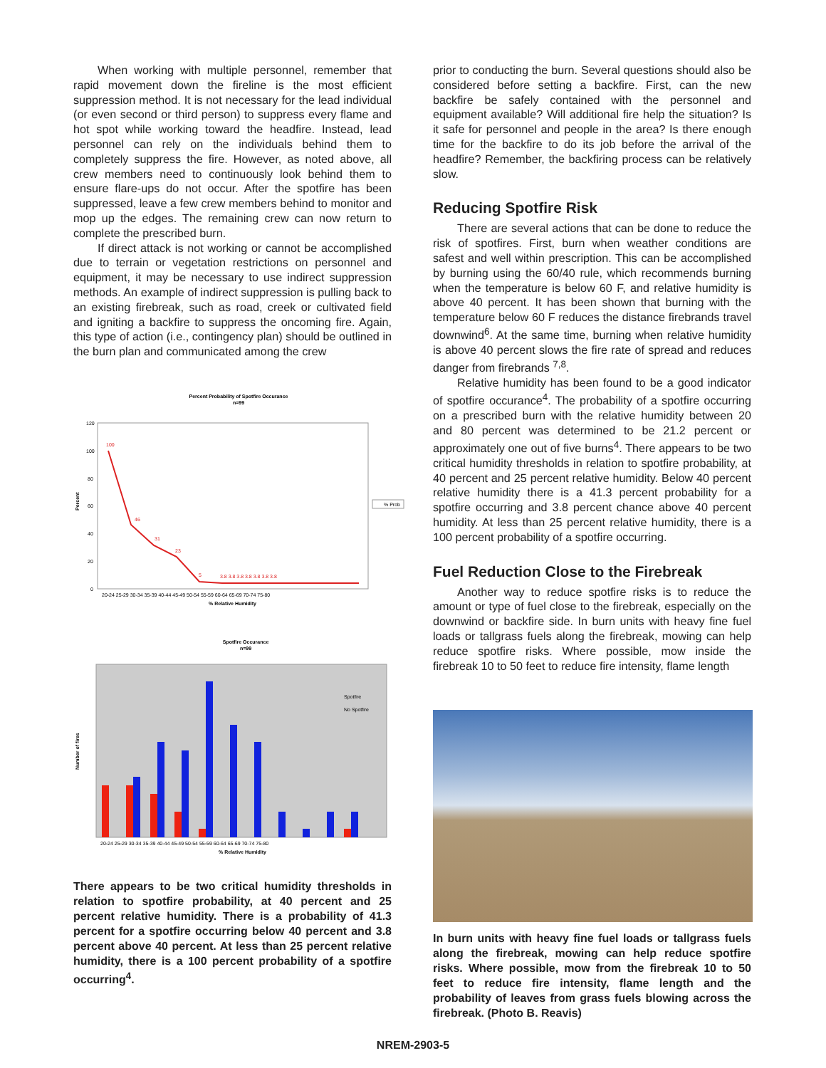When working with multiple personnel, remember that rapid movement down the fireline is the most efficient suppression method. It is not necessary for the lead individual (or even second or third person) to suppress every flame and hot spot while working toward the headfire. Instead, lead personnel can rely on the individuals behind them to completely suppress the fire. However, as noted above, all crew members need to continuously look behind them to ensure flare-ups do not occur. After the spotfire has been suppressed, leave a few crew members behind to monitor and mop up the edges. The remaining crew can now return to complete the prescribed burn.
If direct attack is not working or cannot be accomplished due to terrain or vegetation restrictions on personnel and equipment, it may be necessary to use indirect suppression methods. An example of indirect suppression is pulling back to an existing firebreak, such as road, creek or cultivated field and igniting a backfire to suppress the oncoming fire. Again, this type of action (i.e., contingency plan) should be outlined in the burn plan and communicated among the crew
Percent Probability of Spotfire Occurance
n=99
Percent
120
100
80
60
40
20
0
100
46
31
23
5
3.8 3.8 3.8 3.8 3.8 3.8 3.8
20-24 25-29 30-34 35-39 40-44 45-49 50-54 55-59 60-64 65-69 70-74 75-80
% Relative Humidity
% Prob
Spotfire Occurance
n=99
Number of fires
Spotfire
No Spotfire
20-24 25-29 30-34 35-39 40-44 45-49 50-54 55-59 60-64 65-69 70-74 75-80
% Relative Humidity
There appears to be two critical humidity thresholds in relation to spotfire probability, at 40 percent and 25 percent relative humidity. There is a probability of 41.3 percent for a spotfire occurring below 40 percent and 3.8 percent above 40 percent. At less than 25 percent relative humidity, there is a 100 percent probability of a spotfire occurring<sup>4</sup>.
prior to conducting the burn. Several questions should also be considered before setting a backfire. First, can the new backfire be safely contained with the personnel and equipment available? Will additional fire help the situation? Is it safe for personnel and people in the area? Is there enough time for the backfire to do its job before the arrival of the headfire? Remember, the backfiring process can be relatively slow.
Reducing Spotfire Risk
There are several actions that can be done to reduce the risk of spotfires. First, burn when weather conditions are safest and well within prescription. This can be accomplished by burning using the 60/40 rule, which recommends burning when the temperature is below 60 F, and relative humidity is above 40 percent. It has been shown that burning with the temperature below 60 F reduces the distance firebrands travel downwind<sup>6</sup>. At the same time, burning when relative humidity is above 40 percent slows the fire rate of spread and reduces danger from firebrands <sup>7,8</sup>.
Relative humidity has been found to be a good indicator of spotfire occurance<sup>4</sup>. The probability of a spotfire occurring on a prescribed burn with the relative humidity between 20 and 80 percent was determined to be 21.2 percent or approximately one out of five burns<sup>4</sup>. There appears to be two critical humidity thresholds in relation to spotfire probability, at 40 percent and 25 percent relative humidity. Below 40 percent relative humidity there is a 41.3 percent probability for a spotfire occurring and 3.8 percent chance above 40 percent humidity. At less than 25 percent relative humidity, there is a 100 percent probability of a spotfire occurring.
Fuel Reduction Close to the Firebreak
Another way to reduce spotfire risks is to reduce the amount or type of fuel close to the firebreak, especially on the downwind or backfire side. In burn units with heavy fine fuel loads or tallgrass fuels along the firebreak, mowing can help reduce spotfire risks. Where possible, mow inside the firebreak 10 to 50 feet to reduce fire intensity, flame length
In burn units with heavy fine fuel loads or tallgrass fuels along the firebreak, mowing can help reduce spotfire risks. Where possible, mow from the firebreak 10 to 50 feet to reduce fire intensity, flame length and the probability of leaves from grass fuels blowing across the firebreak. (Photo B. Reavis)
NREM-2903-5